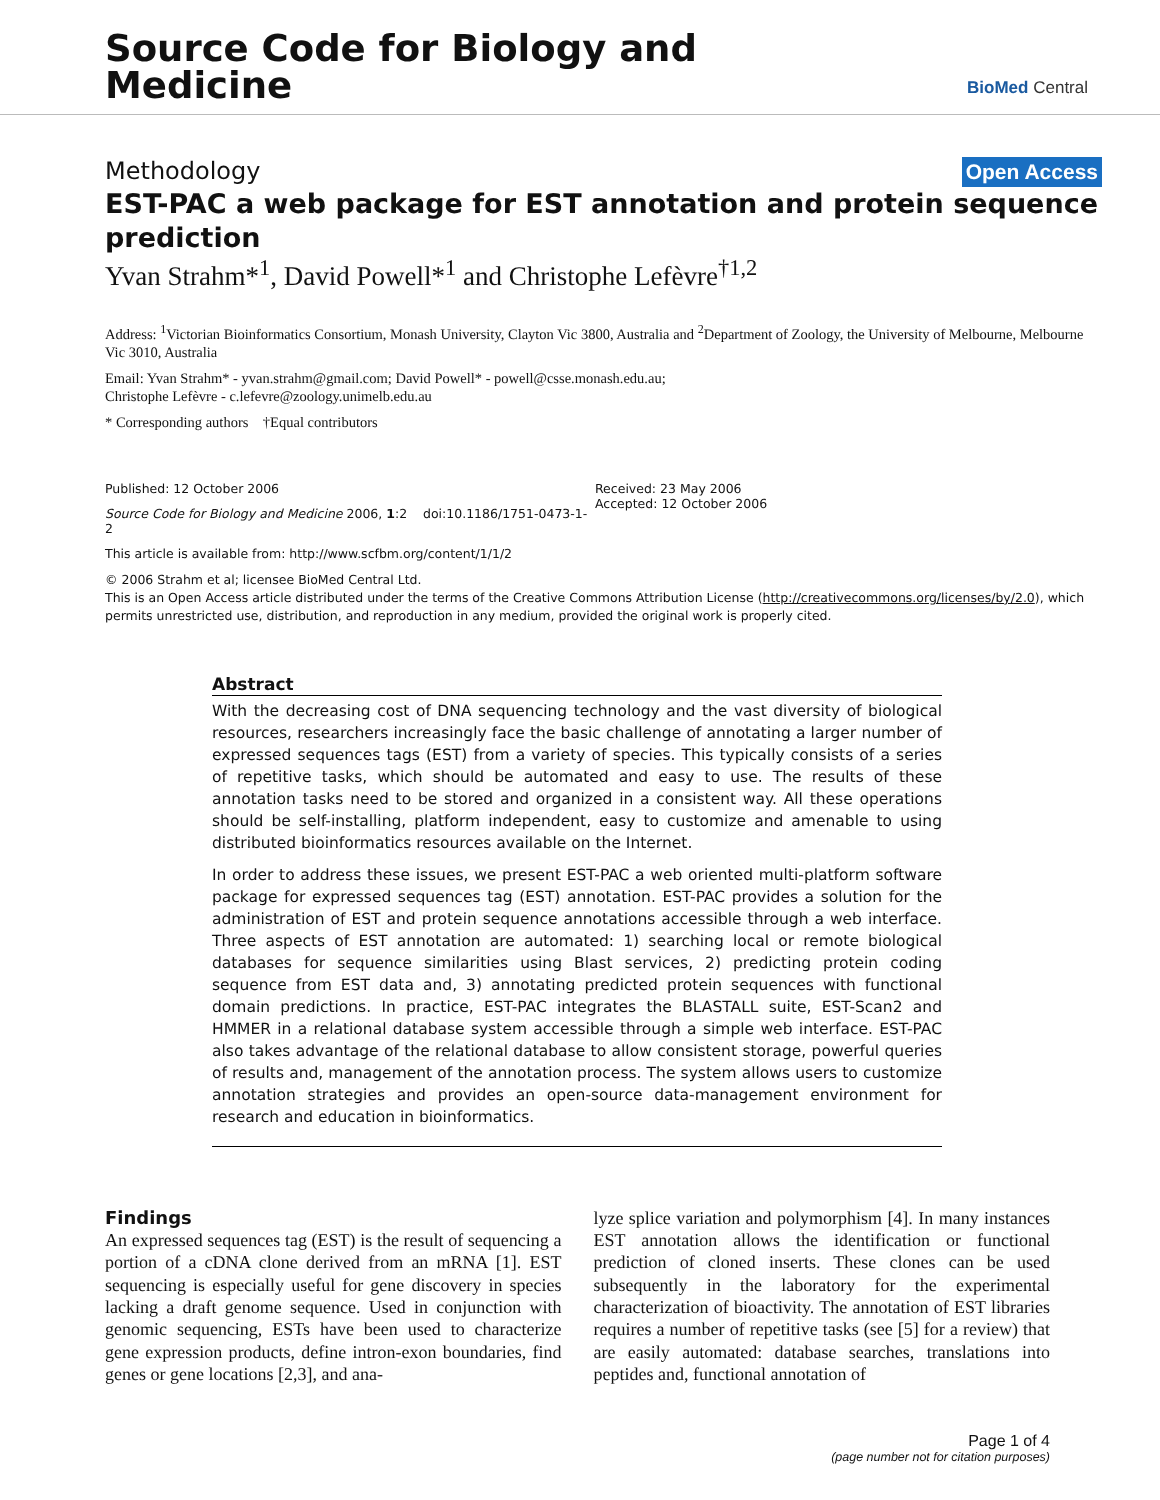Source Code for Biology and
Medicine
BioMed Central
Methodology Open Access
EST-PAC a web package for EST annotation and protein sequence prediction
Yvan Strahm*<sup>1</sup>, David Powell*<sup>1</sup> and Christophe Lefèvre<sup>†1,2</sup>
Address: <sup>1</sup>Victorian Bioinformatics Consortium, Monash University, Clayton Vic 3800, Australia and <sup>2</sup>Department of Zoology, the University of Melbourne, Melbourne Vic 3010, Australia
Email: Yvan Strahm* - yvan.strahm@gmail.com; David Powell* - powell@csse.monash.edu.au;
Christophe Lefèvre - c.lefevre@zoology.unimelb.edu.au
* Corresponding authors †Equal contributors
Published: 12 October 2006
Source Code for Biology and Medicine 2006, 1:2 doi:10.1186/1751-0473-1-2
This article is available from: http://www.scfbm.org/content/1/1/2
Received: 23 May 2006
Accepted: 12 October 2006
© 2006 Strahm et al; licensee BioMed Central Ltd.
This is an Open Access article distributed under the terms of the Creative Commons Attribution License (http://creativecommons.org/licenses/by/2.0), which permits unrestricted use, distribution, and reproduction in any medium, provided the original work is properly cited.
Abstract
With the decreasing cost of DNA sequencing technology and the vast diversity of biological resources, researchers increasingly face the basic challenge of annotating a larger number of expressed sequences tags (EST) from a variety of species. This typically consists of a series of repetitive tasks, which should be automated and easy to use. The results of these annotation tasks need to be stored and organized in a consistent way. All these operations should be self-installing, platform independent, easy to customize and amenable to using distributed bioinformatics resources available on the Internet.
In order to address these issues, we present EST-PAC a web oriented multi-platform software package for expressed sequences tag (EST) annotation. EST-PAC provides a solution for the administration of EST and protein sequence annotations accessible through a web interface. Three aspects of EST annotation are automated: 1) searching local or remote biological databases for sequence similarities using Blast services, 2) predicting protein coding sequence from EST data and, 3) annotating predicted protein sequences with functional domain predictions. In practice, EST-PAC integrates the BLASTALL suite, EST-Scan2 and HMMER in a relational database system accessible through a simple web interface. EST-PAC also takes advantage of the relational database to allow consistent storage, powerful queries of results and, management of the annotation process. The system allows users to customize annotation strategies and provides an open-source data-management environment for research and education in bioinformatics.
Findings
An expressed sequences tag (EST) is the result of sequencing a portion of a cDNA clone derived from an mRNA [1]. EST sequencing is especially useful for gene discovery in species lacking a draft genome sequence. Used in conjunction with genomic sequencing, ESTs have been used to characterize gene expression products, define intron-exon boundaries, find genes or gene locations [2,3], and ana-
lyze splice variation and polymorphism [4]. In many instances EST annotation allows the identification or functional prediction of cloned inserts. These clones can be used subsequently in the laboratory for the experimental characterization of bioactivity. The annotation of EST libraries requires a number of repetitive tasks (see [5] for a review) that are easily automated: database searches, translations into peptides and, functional annotation of
Page 1 of 4
(page number not for citation purposes)